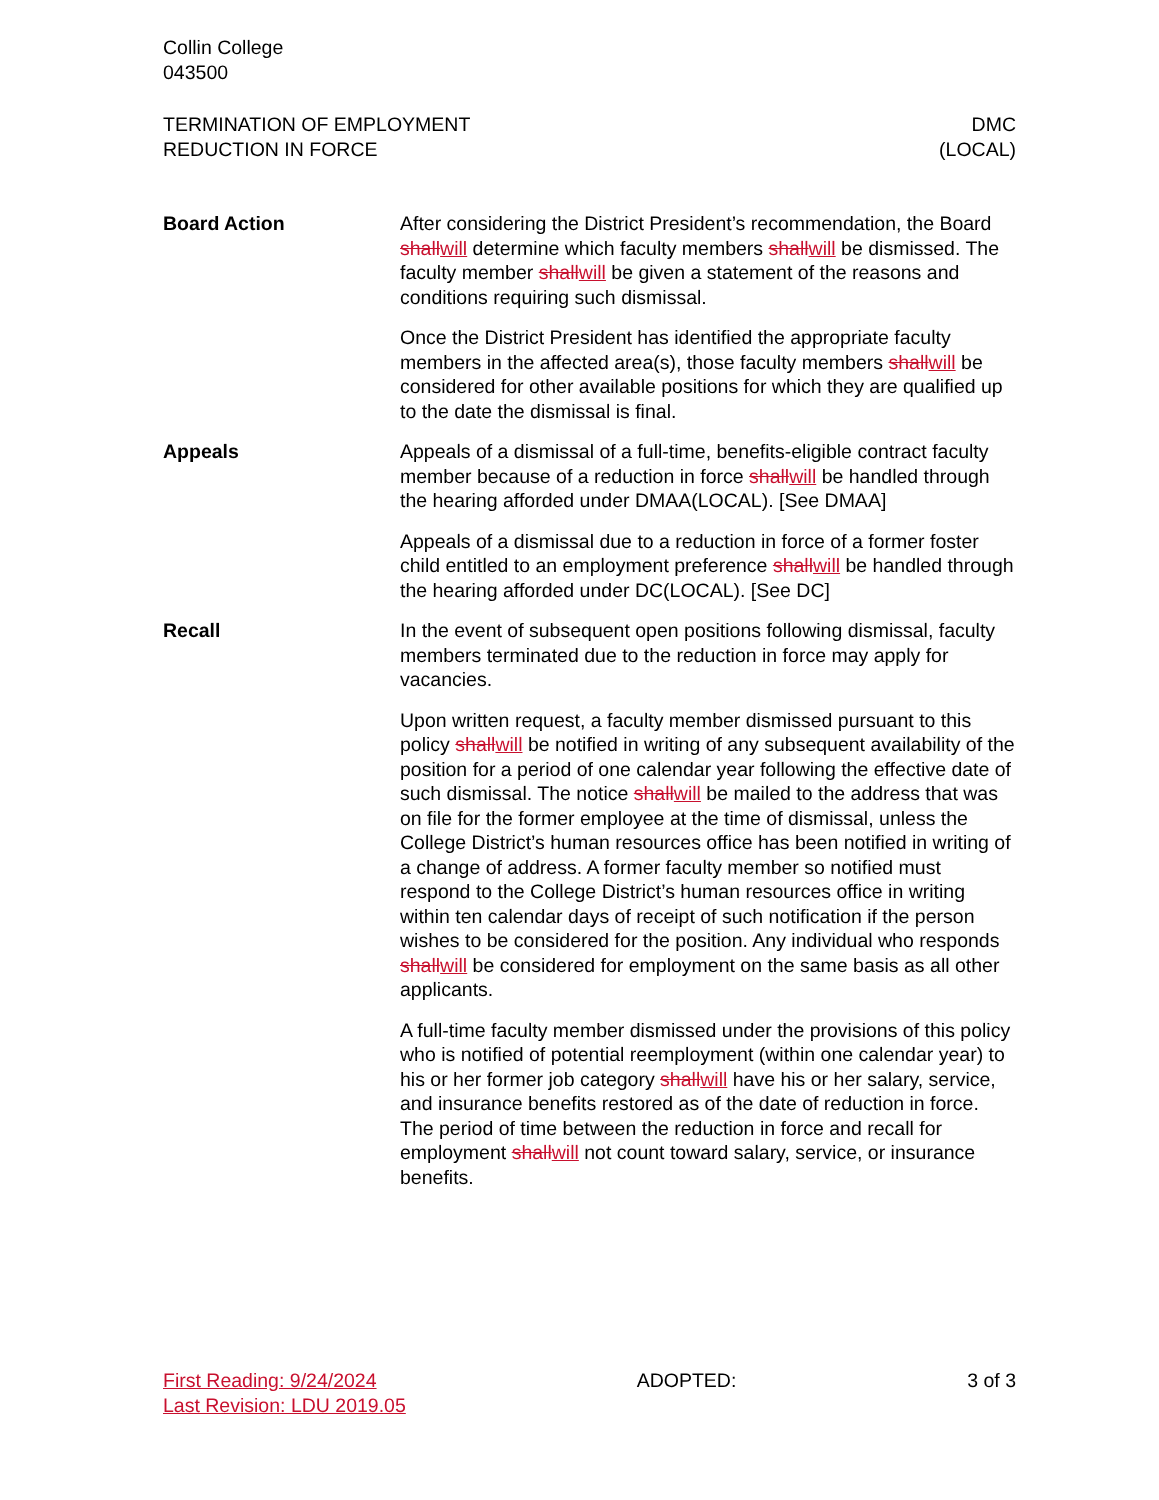Collin College
043500
TERMINATION OF EMPLOYMENT
REDUCTION IN FORCE
DMC
(LOCAL)
Board Action After considering the District President’s recommendation, the Board shallwill determine which faculty members shallwill be dismissed. The faculty member shallwill be given a statement of the reasons and conditions requiring such dismissal.
Once the District President has identified the appropriate faculty members in the affected area(s), those faculty members shallwill be considered for other available positions for which they are qualified up to the date the dismissal is final.
Appeals Appeals of a dismissal of a full-time, benefits-eligible contract faculty member because of a reduction in force shallwill be handled through the hearing afforded under DMAA(LOCAL). [See DMAA]
Appeals of a dismissal due to a reduction in force of a former foster child entitled to an employment preference shallwill be handled through the hearing afforded under DC(LOCAL). [See DC]
Recall In the event of subsequent open positions following dismissal, faculty members terminated due to the reduction in force may apply for vacancies.
Upon written request, a faculty member dismissed pursuant to this policy shallwill be notified in writing of any subsequent availability of the position for a period of one calendar year following the effective date of such dismissal. The notice shallwill be mailed to the address that was on file for the former employee at the time of dismissal, unless the College District’s human resources office has been notified in writing of a change of address. A former faculty member so notified must respond to the College District’s human resources office in writing within ten calendar days of receipt of such notification if the person wishes to be considered for the position. Any individual who responds shallwill be considered for employment on the same basis as all other applicants.
A full-time faculty member dismissed under the provisions of this policy who is notified of potential reemployment (within one calendar year) to his or her former job category shallwill have his or her salary, service, and insurance benefits restored as of the date of reduction in force. The period of time between the reduction in force and recall for employment shallwill not count toward salary, service, or insurance benefits.
First Reading: 9/24/2024
Last Revision: LDU 2019.05
ADOPTED: 3 of 3